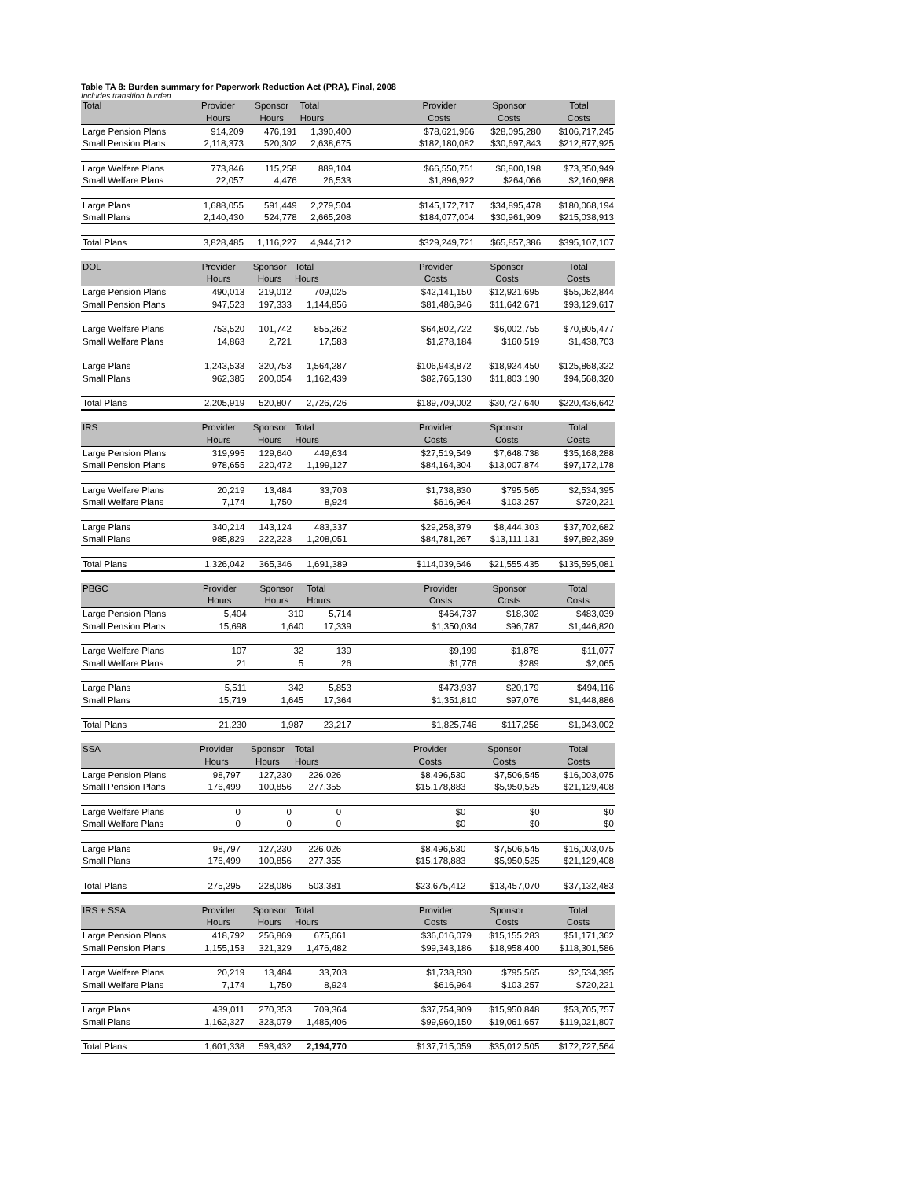Table TA 8: Burden summary for Paperwork Reduction Act (PRA), Final, 2008
Includes transition burden
| Total | Provider | Sponsor | Total | | Provider | Sponsor | Total |
| --- | --- | --- | --- | --- | --- | --- | --- |
| | Hours | Hours | Hours | | Costs | Costs | Costs |
| Large Pension Plans | 914,209 | 476,191 | 1,390,400 | | $78,621,966 | $28,095,280 | $106,717,245 |
| Small Pension Plans | 2,118,373 | 520,302 | 2,638,675 | | $182,180,082 | $30,697,843 | $212,877,925 |
| Large Welfare Plans | 773,846 | 115,258 | 889,104 | | $66,550,751 | $6,800,198 | $73,350,949 |
| Small Welfare Plans | 22,057 | 4,476 | 26,533 | | $1,896,922 | $264,066 | $2,160,988 |
| Large Plans | 1,688,055 | 591,449 | 2,279,504 | | $145,172,717 | $34,895,478 | $180,068,194 |
| Small Plans | 2,140,430 | 524,778 | 2,665,208 | | $184,077,004 | $30,961,909 | $215,038,913 |
| Total Plans | 3,828,485 | 1,116,227 | 4,944,712 | | $329,249,721 | $65,857,386 | $395,107,107 |
| DOL | Provider | Sponsor | Total | | Provider | Sponsor | Total |
| --- | --- | --- | --- | --- | --- | --- | --- |
| | Hours | Hours | Hours | | Costs | Costs | Costs |
| Large Pension Plans | 490,013 | 219,012 | 709,025 | | $42,141,150 | $12,921,695 | $55,062,844 |
| Small Pension Plans | 947,523 | 197,333 | 1,144,856 | | $81,486,946 | $11,642,671 | $93,129,617 |
| Large Welfare Plans | 753,520 | 101,742 | 855,262 | | $64,802,722 | $6,002,755 | $70,805,477 |
| Small Welfare Plans | 14,863 | 2,721 | 17,583 | | $1,278,184 | $160,519 | $1,438,703 |
| Large Plans | 1,243,533 | 320,753 | 1,564,287 | | $106,943,872 | $18,924,450 | $125,868,322 |
| Small Plans | 962,385 | 200,054 | 1,162,439 | | $82,765,130 | $11,803,190 | $94,568,320 |
| Total Plans | 2,205,919 | 520,807 | 2,726,726 | | $189,709,002 | $30,727,640 | $220,436,642 |
| IRS | Provider | Sponsor | Total | | Provider | Sponsor | Total |
| --- | --- | --- | --- | --- | --- | --- | --- |
| | Hours | Hours | Hours | | Costs | Costs | Costs |
| Large Pension Plans | 319,995 | 129,640 | 449,634 | | $27,519,549 | $7,648,738 | $35,168,288 |
| Small Pension Plans | 978,655 | 220,472 | 1,199,127 | | $84,164,304 | $13,007,874 | $97,172,178 |
| Large Welfare Plans | 20,219 | 13,484 | 33,703 | | $1,738,830 | $795,565 | $2,534,395 |
| Small Welfare Plans | 7,174 | 1,750 | 8,924 | | $616,964 | $103,257 | $720,221 |
| Large Plans | 340,214 | 143,124 | 483,337 | | $29,258,379 | $8,444,303 | $37,702,682 |
| Small Plans | 985,829 | 222,223 | 1,208,051 | | $84,781,267 | $13,111,131 | $97,892,399 |
| Total Plans | 1,326,042 | 365,346 | 1,691,389 | | $114,039,646 | $21,555,435 | $135,595,081 |
| PBGC | Provider | Sponsor | Total | | Provider | Sponsor | Total |
| --- | --- | --- | --- | --- | --- | --- | --- |
| | Hours | Hours | Hours | | Costs | Costs | Costs |
| Large Pension Plans | 5,404 | 310 | 5,714 | | $464,737 | $18,302 | $483,039 |
| Small Pension Plans | 15,698 | 1,640 | 17,339 | | $1,350,034 | $96,787 | $1,446,820 |
| Large Welfare Plans | 107 | 32 | 139 | | $9,199 | $1,878 | $11,077 |
| Small Welfare Plans | 21 | 5 | 26 | | $1,776 | $289 | $2,065 |
| Large Plans | 5,511 | 342 | 5,853 | | $473,937 | $20,179 | $494,116 |
| Small Plans | 15,719 | 1,645 | 17,364 | | $1,351,810 | $97,076 | $1,448,886 |
| Total Plans | 21,230 | 1,987 | 23,217 | | $1,825,746 | $117,256 | $1,943,002 |
| SSA | Provider | Sponsor | Total | | Provider | Sponsor | Total |
| --- | --- | --- | --- | --- | --- | --- | --- |
| | Hours | Hours | Hours | | Costs | Costs | Costs |
| Large Pension Plans | 98,797 | 127,230 | 226,026 | | $8,496,530 | $7,506,545 | $16,003,075 |
| Small Pension Plans | 176,499 | 100,856 | 277,355 | | $15,178,883 | $5,950,525 | $21,129,408 |
| Large Welfare Plans | 0 | 0 | 0 | | $0 | $0 | $0 |
| Small Welfare Plans | 0 | 0 | 0 | | $0 | $0 | $0 |
| Large Plans | 98,797 | 127,230 | 226,026 | | $8,496,530 | $7,506,545 | $16,003,075 |
| Small Plans | 176,499 | 100,856 | 277,355 | | $15,178,883 | $5,950,525 | $21,129,408 |
| Total Plans | 275,295 | 228,086 | 503,381 | | $23,675,412 | $13,457,070 | $37,132,483 |
| IRS + SSA | Provider | Sponsor | Total | | Provider | Sponsor | Total |
| --- | --- | --- | --- | --- | --- | --- | --- |
| | Hours | Hours | Hours | | Costs | Costs | Costs |
| Large Pension Plans | 418,792 | 256,869 | 675,661 | | $36,016,079 | $15,155,283 | $51,171,362 |
| Small Pension Plans | 1,155,153 | 321,329 | 1,476,482 | | $99,343,186 | $18,958,400 | $118,301,586 |
| Large Welfare Plans | 20,219 | 13,484 | 33,703 | | $1,738,830 | $795,565 | $2,534,395 |
| Small Welfare Plans | 7,174 | 1,750 | 8,924 | | $616,964 | $103,257 | $720,221 |
| Large Plans | 439,011 | 270,353 | 709,364 | | $37,754,909 | $15,950,848 | $53,705,757 |
| Small Plans | 1,162,327 | 323,079 | 1,485,406 | | $99,960,150 | $19,061,657 | $119,021,807 |
| Total Plans | 1,601,338 | 593,432 | 2,194,770 | | $137,715,059 | $35,012,505 | $172,727,564 |